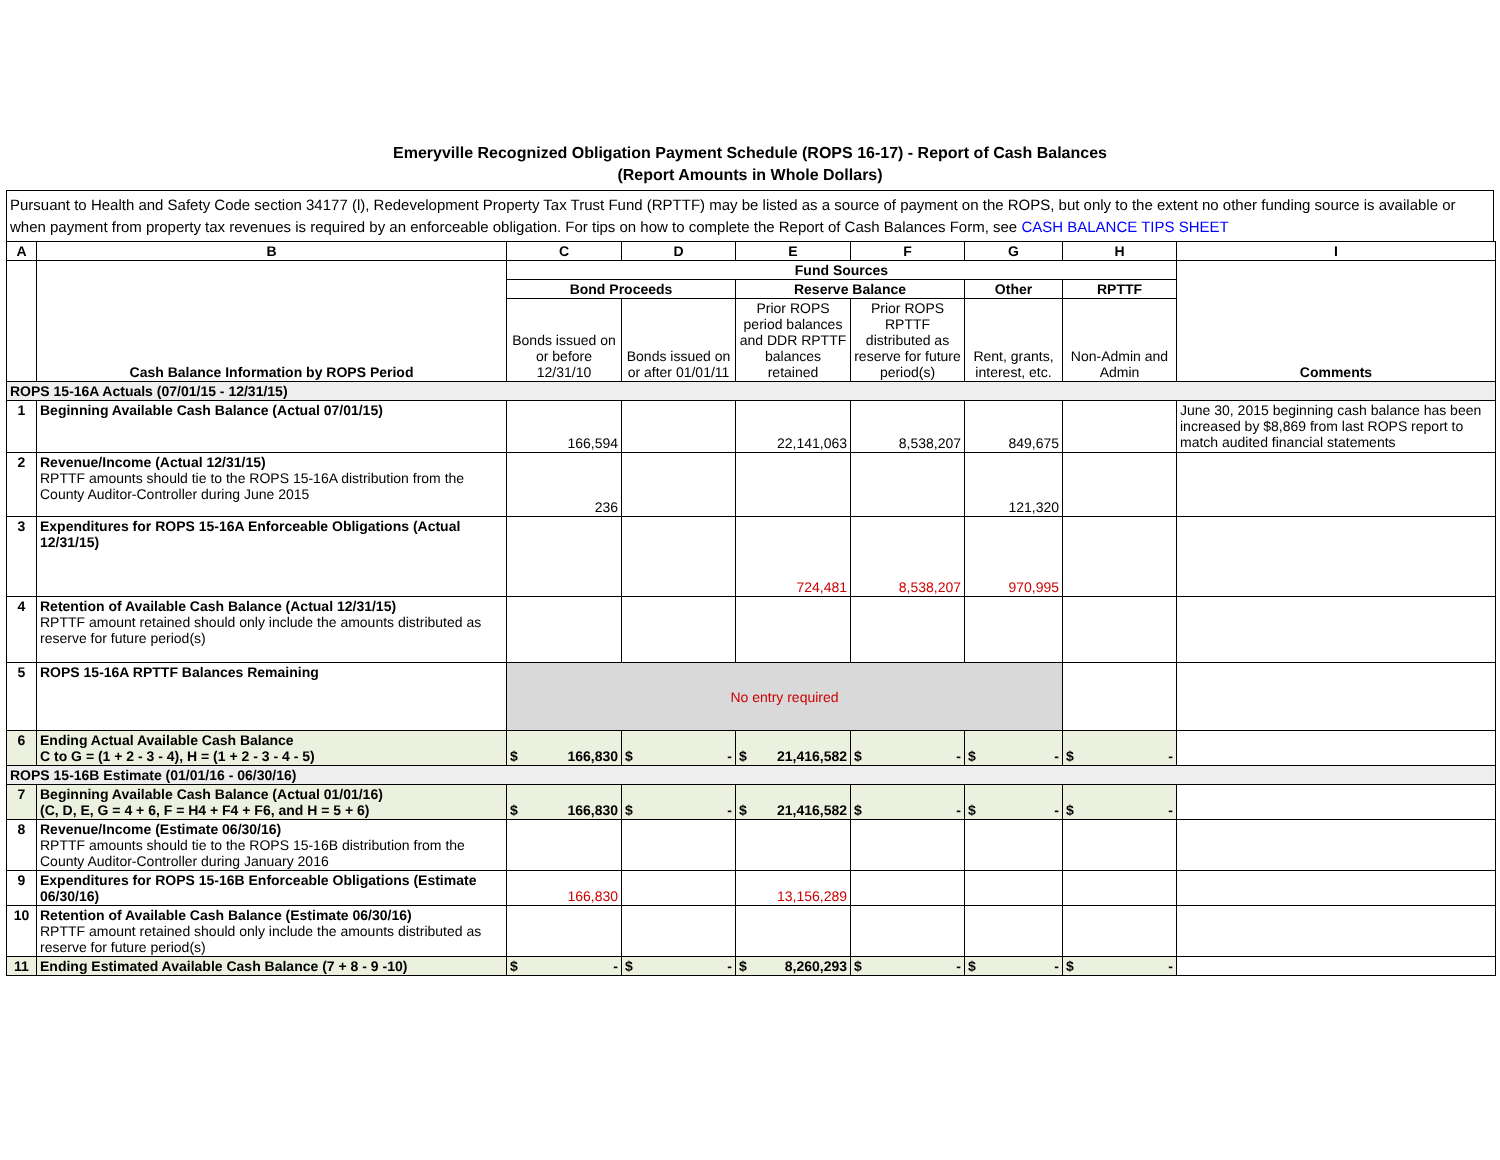Emeryville Recognized Obligation Payment Schedule (ROPS 16-17) - Report of Cash Balances
(Report Amounts in Whole Dollars)
Pursuant to Health and Safety Code section 34177 (l), Redevelopment Property Tax Trust Fund (RPTTF) may be listed as a source of payment on the ROPS, but only to the extent no other funding source is available or when payment from property tax revenues is required by an enforceable obligation. For tips on how to complete the Report of Cash Balances Form, see CASH BALANCE TIPS SHEET
| A | B | C | D | E | F | G | H | I |
| --- | --- | --- | --- | --- | --- | --- | --- | --- |
| | Cash Balance Information by ROPS Period | Fund Sources | | | | | | Comments |
| | | Bond Proceeds | | Reserve Balance | | Other | RPTTF | |
| | | Bonds issued on or before 12/31/10 | Bonds issued on or after 01/01/11 | Prior ROPS period balances and DDR RPTTF balances retained | Prior ROPS RPTTF distributed as reserve for future period(s) | Rent, grants, interest, etc. | Non-Admin and Admin | |
| ROPS 15-16A Actuals (07/01/15 - 12/31/15) | | | | | | | | |
| 1 | Beginning Available Cash Balance (Actual 07/01/15) | 166,594 | | 22,141,063 | 8,538,207 | 849,675 | | June 30, 2015 beginning cash balance has been increased by $8,869 from last ROPS report to match audited financial statements |
| 2 | Revenue/Income (Actual 12/31/15) RPTTF amounts should tie to the ROPS 15-16A distribution from the County Auditor-Controller during June 2015 | 236 | | | | 121,320 | | |
| 3 | Expenditures for ROPS 15-16A Enforceable Obligations (Actual 12/31/15) | | | 724,481 | 8,538,207 | 970,995 | | |
| 4 | Retention of Available Cash Balance (Actual 12/31/15) RPTTF amount retained should only include the amounts distributed as reserve for future period(s) | | | | | | | |
| 5 | ROPS 15-16A RPTTF Balances Remaining | No entry required | | | | | | |
| 6 | Ending Actual Available Cash Balance C to G = (1 + 2 - 3 - 4), H = (1 + 2 - 3 - 4 - 5) | $ 166,830 | $ - | $ 21,416,582 | $ - | $ - | $ - | |
| ROPS 15-16B Estimate (01/01/16 - 06/30/16) | | | | | | | | |
| 7 | Beginning Available Cash Balance (Actual 01/01/16) (C, D, E, G = 4 + 6, F = H4 + F4 + F6, and H = 5 + 6) | $ 166,830 | $ - | $ 21,416,582 | $ - | $ - | $ - | |
| 8 | Revenue/Income (Estimate 06/30/16) RPTTF amounts should tie to the ROPS 15-16B distribution from the County Auditor-Controller during January 2016 | | | | | | | |
| 9 | Expenditures for ROPS 15-16B Enforceable Obligations (Estimate 06/30/16) | 166,830 | | 13,156,289 | | | | |
| 10 | Retention of Available Cash Balance (Estimate 06/30/16) RPTTF amount retained should only include the amounts distributed as reserve for future period(s) | | | | | | | |
| 11 | Ending Estimated Available Cash Balance (7 + 8 - 9 -10) | $ - | $ - | $ 8,260,293 | $ - | $ - | $ - | |